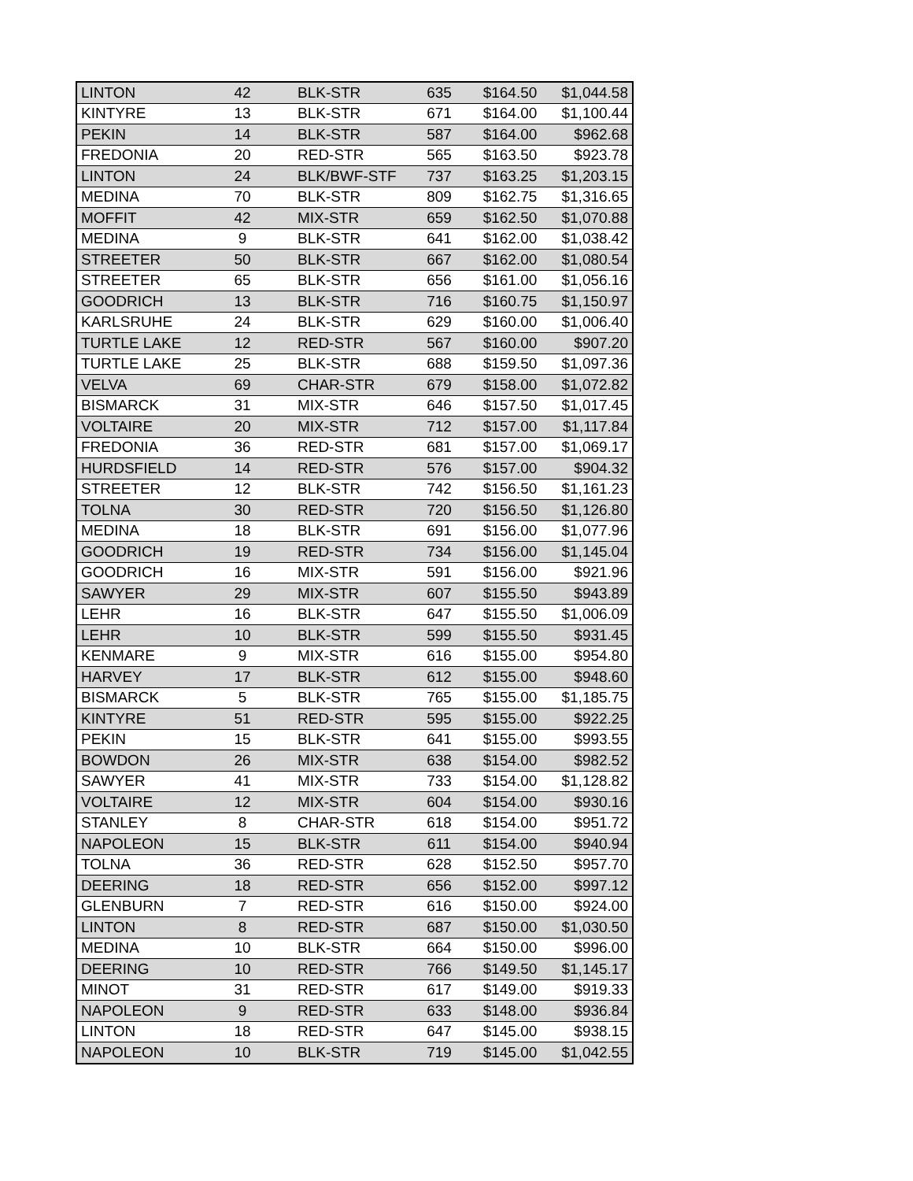| LINTON | 42 | BLK-STR | 635 | $164.50 | $1,044.58 |
| KINTYRE | 13 | BLK-STR | 671 | $164.00 | $1,100.44 |
| PEKIN | 14 | BLK-STR | 587 | $164.00 | $962.68 |
| FREDONIA | 20 | RED-STR | 565 | $163.50 | $923.78 |
| LINTON | 24 | BLK/BWF-STF | 737 | $163.25 | $1,203.15 |
| MEDINA | 70 | BLK-STR | 809 | $162.75 | $1,316.65 |
| MOFFIT | 42 | MIX-STR | 659 | $162.50 | $1,070.88 |
| MEDINA | 9 | BLK-STR | 641 | $162.00 | $1,038.42 |
| STREETER | 50 | BLK-STR | 667 | $162.00 | $1,080.54 |
| STREETER | 65 | BLK-STR | 656 | $161.00 | $1,056.16 |
| GOODRICH | 13 | BLK-STR | 716 | $160.75 | $1,150.97 |
| KARLSRUHE | 24 | BLK-STR | 629 | $160.00 | $1,006.40 |
| TURTLE LAKE | 12 | RED-STR | 567 | $160.00 | $907.20 |
| TURTLE LAKE | 25 | BLK-STR | 688 | $159.50 | $1,097.36 |
| VELVA | 69 | CHAR-STR | 679 | $158.00 | $1,072.82 |
| BISMARCK | 31 | MIX-STR | 646 | $157.50 | $1,017.45 |
| VOLTAIRE | 20 | MIX-STR | 712 | $157.00 | $1,117.84 |
| FREDONIA | 36 | RED-STR | 681 | $157.00 | $1,069.17 |
| HURDSFIELD | 14 | RED-STR | 576 | $157.00 | $904.32 |
| STREETER | 12 | BLK-STR | 742 | $156.50 | $1,161.23 |
| TOLNA | 30 | RED-STR | 720 | $156.50 | $1,126.80 |
| MEDINA | 18 | BLK-STR | 691 | $156.00 | $1,077.96 |
| GOODRICH | 19 | RED-STR | 734 | $156.00 | $1,145.04 |
| GOODRICH | 16 | MIX-STR | 591 | $156.00 | $921.96 |
| SAWYER | 29 | MIX-STR | 607 | $155.50 | $943.89 |
| LEHR | 16 | BLK-STR | 647 | $155.50 | $1,006.09 |
| LEHR | 10 | BLK-STR | 599 | $155.50 | $931.45 |
| KENMARE | 9 | MIX-STR | 616 | $155.00 | $954.80 |
| HARVEY | 17 | BLK-STR | 612 | $155.00 | $948.60 |
| BISMARCK | 5 | BLK-STR | 765 | $155.00 | $1,185.75 |
| KINTYRE | 51 | RED-STR | 595 | $155.00 | $922.25 |
| PEKIN | 15 | BLK-STR | 641 | $155.00 | $993.55 |
| BOWDON | 26 | MIX-STR | 638 | $154.00 | $982.52 |
| SAWYER | 41 | MIX-STR | 733 | $154.00 | $1,128.82 |
| VOLTAIRE | 12 | MIX-STR | 604 | $154.00 | $930.16 |
| STANLEY | 8 | CHAR-STR | 618 | $154.00 | $951.72 |
| NAPOLEON | 15 | BLK-STR | 611 | $154.00 | $940.94 |
| TOLNA | 36 | RED-STR | 628 | $152.50 | $957.70 |
| DEERING | 18 | RED-STR | 656 | $152.00 | $997.12 |
| GLENBURN | 7 | RED-STR | 616 | $150.00 | $924.00 |
| LINTON | 8 | RED-STR | 687 | $150.00 | $1,030.50 |
| MEDINA | 10 | BLK-STR | 664 | $150.00 | $996.00 |
| DEERING | 10 | RED-STR | 766 | $149.50 | $1,145.17 |
| MINOT | 31 | RED-STR | 617 | $149.00 | $919.33 |
| NAPOLEON | 9 | RED-STR | 633 | $148.00 | $936.84 |
| LINTON | 18 | RED-STR | 647 | $145.00 | $938.15 |
| NAPOLEON | 10 | BLK-STR | 719 | $145.00 | $1,042.55 |